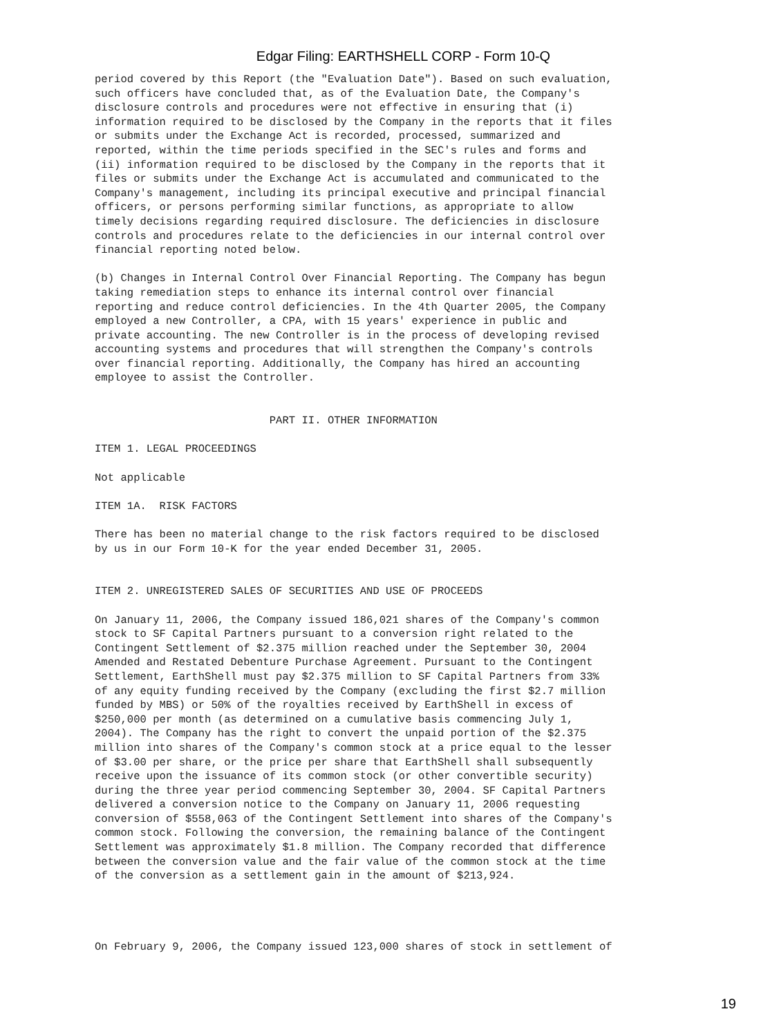Edgar Filing: EARTHSHELL CORP - Form 10-Q
period covered by this Report (the "Evaluation Date"). Based on such evaluation,
such officers have concluded that, as of the Evaluation Date, the Company's
disclosure controls and procedures were not effective in ensuring that (i)
information required to be disclosed by the Company in the reports that it files
or submits under the Exchange Act is recorded, processed, summarized and
reported, within the time periods specified in the SEC's rules and forms and
(ii) information required to be disclosed by the Company in the reports that it
files or submits under the Exchange Act is accumulated and communicated to the
Company's management, including its principal executive and principal financial
officers, or persons performing similar functions, as appropriate to allow
timely decisions regarding required disclosure. The deficiencies in disclosure
controls and procedures relate to the deficiencies in our internal control over
financial reporting noted below.

(b) Changes in Internal Control Over Financial Reporting. The Company has begun
taking remediation steps to enhance its internal control over financial
reporting and reduce control deficiencies. In the 4th Quarter 2005, the Company
employed a new Controller, a CPA, with 15 years' experience in public and
private accounting. The new Controller is in the process of developing revised
accounting systems and procedures that will strengthen the Company's controls
over financial reporting. Additionally, the Company has hired an accounting
employee to assist the Controller.


                           PART II. OTHER INFORMATION

ITEM 1. LEGAL PROCEEDINGS

Not applicable

ITEM 1A.  RISK FACTORS

There has been no material change to the risk factors required to be disclosed
by us in our Form 10-K for the year ended December 31, 2005.


ITEM 2. UNREGISTERED SALES OF SECURITIES AND USE OF PROCEEDS

On January 11, 2006, the Company issued 186,021 shares of the Company's common
stock to SF Capital Partners pursuant to a conversion right related to the
Contingent Settlement of $2.375 million reached under the September 30, 2004
Amended and Restated Debenture Purchase Agreement. Pursuant to the Contingent
Settlement, EarthShell must pay $2.375 million to SF Capital Partners from 33%
of any equity funding received by the Company (excluding the first $2.7 million
funded by MBS) or 50% of the royalties received by EarthShell in excess of
$250,000 per month (as determined on a cumulative basis commencing July 1,
2004). The Company has the right to convert the unpaid portion of the $2.375
million into shares of the Company's common stock at a price equal to the lesser
of $3.00 per share, or the price per share that EarthShell shall subsequently
receive upon the issuance of its common stock (or other convertible security)
during the three year period commencing September 30, 2004. SF Capital Partners
delivered a conversion notice to the Company on January 11, 2006 requesting
conversion of $558,063 of the Contingent Settlement into shares of the Company's
common stock. Following the conversion, the remaining balance of the Contingent
Settlement was approximately $1.8 million. The Company recorded that difference
between the conversion value and the fair value of the common stock at the time
of the conversion as a settlement gain in the amount of $213,924.




On February 9, 2006, the Company issued 123,000 shares of stock in settlement of
19